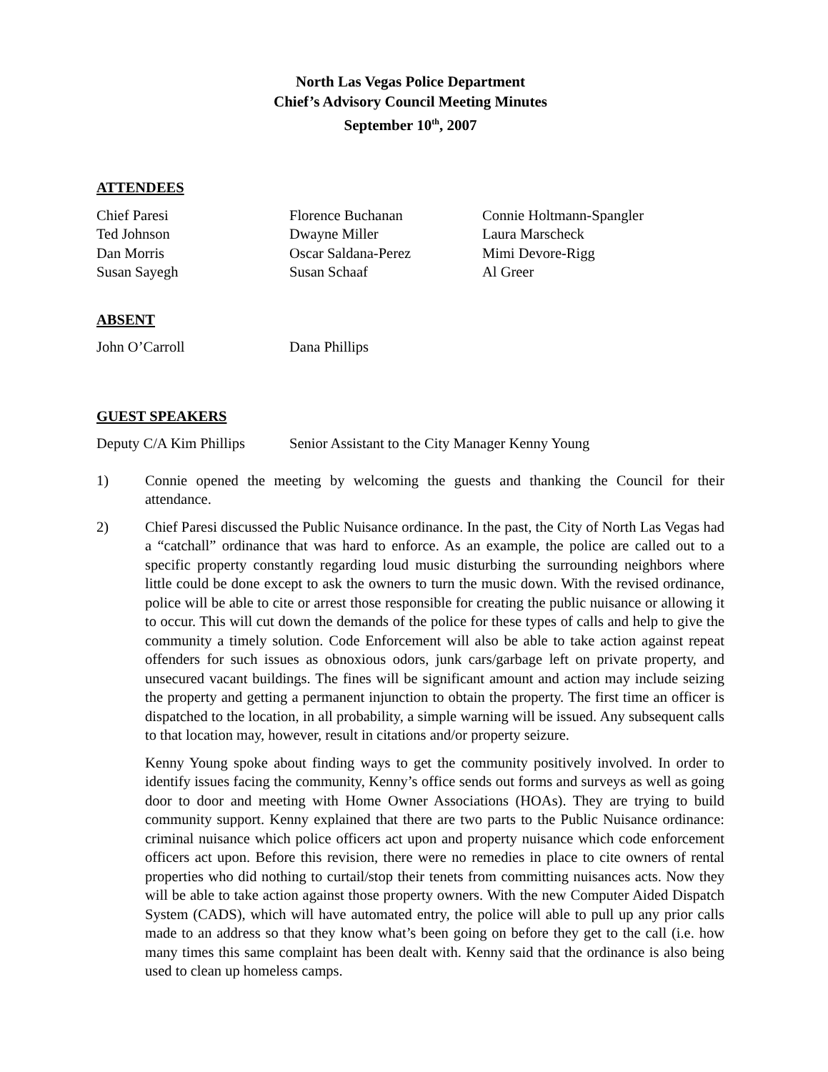North Las Vegas Police Department
Chief’s Advisory Council Meeting Minutes
September 10<sup>th</sup>, 2007
ATTENDEES
Chief Paresi
Florence Buchanan
Connie Holtmann-Spangler
Ted Johnson
Dwayne Miller
Laura Marscheck
Dan Morris
Oscar Saldana-Perez
Mimi Devore-Rigg
Susan Sayegh
Susan Schaaf
Al Greer
ABSENT
John O’Carroll
Dana Phillips
GUEST SPEAKERS
Deputy C/A Kim Phillips
Senior Assistant to the City Manager Kenny Young
1) Connie opened the meeting by welcoming the guests and thanking the Council for their attendance.
2) Chief Paresi discussed the Public Nuisance ordinance. In the past, the City of North Las Vegas had a “catchall” ordinance that was hard to enforce. As an example, the police are called out to a specific property constantly regarding loud music disturbing the surrounding neighbors where little could be done except to ask the owners to turn the music down. With the revised ordinance, police will be able to cite or arrest those responsible for creating the public nuisance or allowing it to occur. This will cut down the demands of the police for these types of calls and help to give the community a timely solution. Code Enforcement will also be able to take action against repeat offenders for such issues as obnoxious odors, junk cars/garbage left on private property, and unsecured vacant buildings. The fines will be significant amount and action may include seizing the property and getting a permanent injunction to obtain the property. The first time an officer is dispatched to the location, in all probability, a simple warning will be issued. Any subsequent calls to that location may, however, result in citations and/or property seizure.
Kenny Young spoke about finding ways to get the community positively involved. In order to identify issues facing the community, Kenny’s office sends out forms and surveys as well as going door to door and meeting with Home Owner Associations (HOAs). They are trying to build community support. Kenny explained that there are two parts to the Public Nuisance ordinance: criminal nuisance which police officers act upon and property nuisance which code enforcement officers act upon. Before this revision, there were no remedies in place to cite owners of rental properties who did nothing to curtail/stop their tenets from committing nuisances acts. Now they will be able to take action against those property owners. With the new Computer Aided Dispatch System (CADS), which will have automated entry, the police will able to pull up any prior calls made to an address so that they know what’s been going on before they get to the call (i.e. how many times this same complaint has been dealt with. Kenny said that the ordinance is also being used to clean up homeless camps.